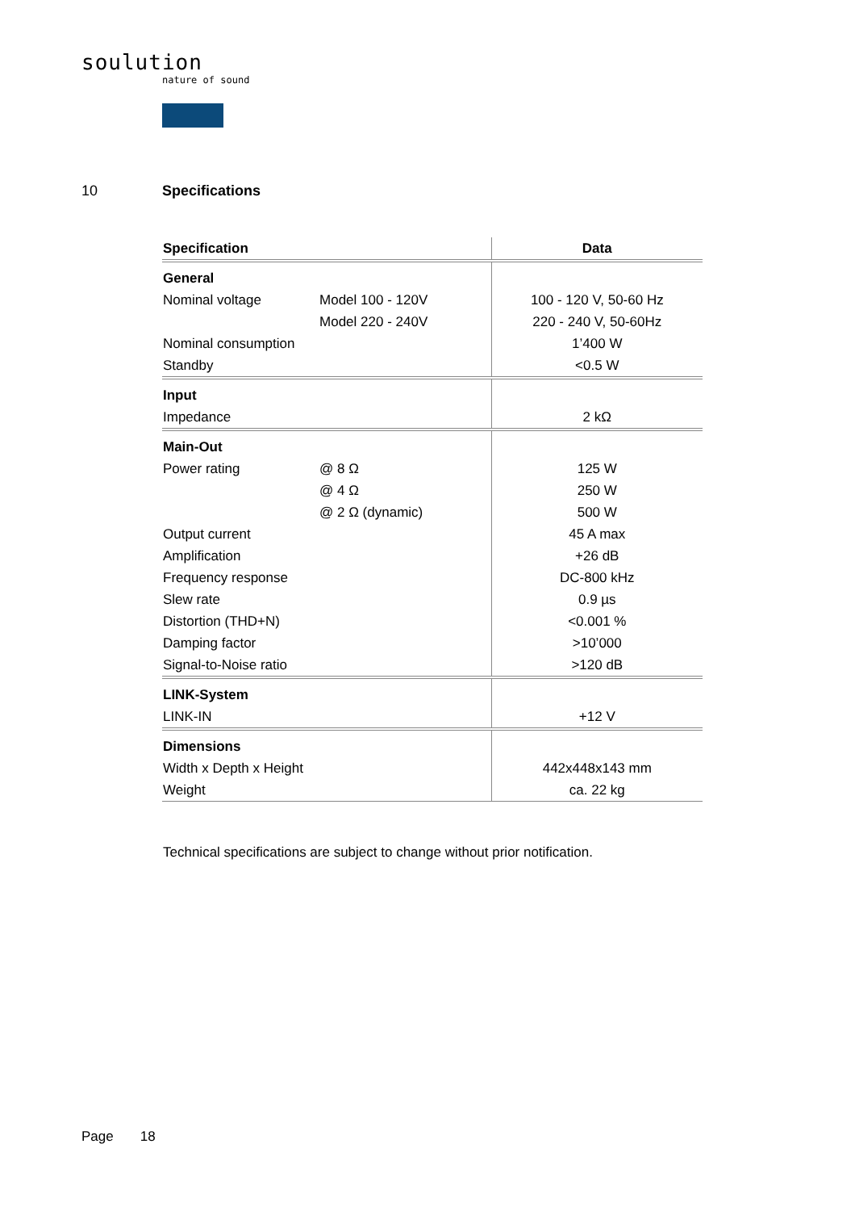soulution
nature of sound
10 Specifications
| Specification | | Data |
| --- | --- | --- |
| General | | |
| Nominal voltage | Model 100 - 120V | 100 - 120 V, 50-60 Hz |
| | Model 220 - 240V | 220 - 240 V, 50-60Hz |
| Nominal consumption | | 1’400 W |
| Standby | | <0.5 W |
| Input | | |
| Impedance | | 2 kΩ |
| Main-Out | | |
| Power rating | @ 8 Ω | 125 W |
| | @ 4 Ω | 250 W |
| | @ 2 Ω (dynamic) | 500 W |
| Output current | | 45 A max |
| Amplification | | +26 dB |
| Frequency response | | DC-800 kHz |
| Slew rate | | 0.9 µs |
| Distortion (THD+N) | | <0.001 % |
| Damping factor | | >10’000 |
| Signal-to-Noise ratio | | >120 dB |
| LINK-System | | |
| LINK-IN | | +12 V |
| Dimensions | | |
| Width x Depth x Height | | 442x448x143 mm |
| Weight | | ca. 22 kg |
Technical specifications are subject to change without prior notification.
Page 18